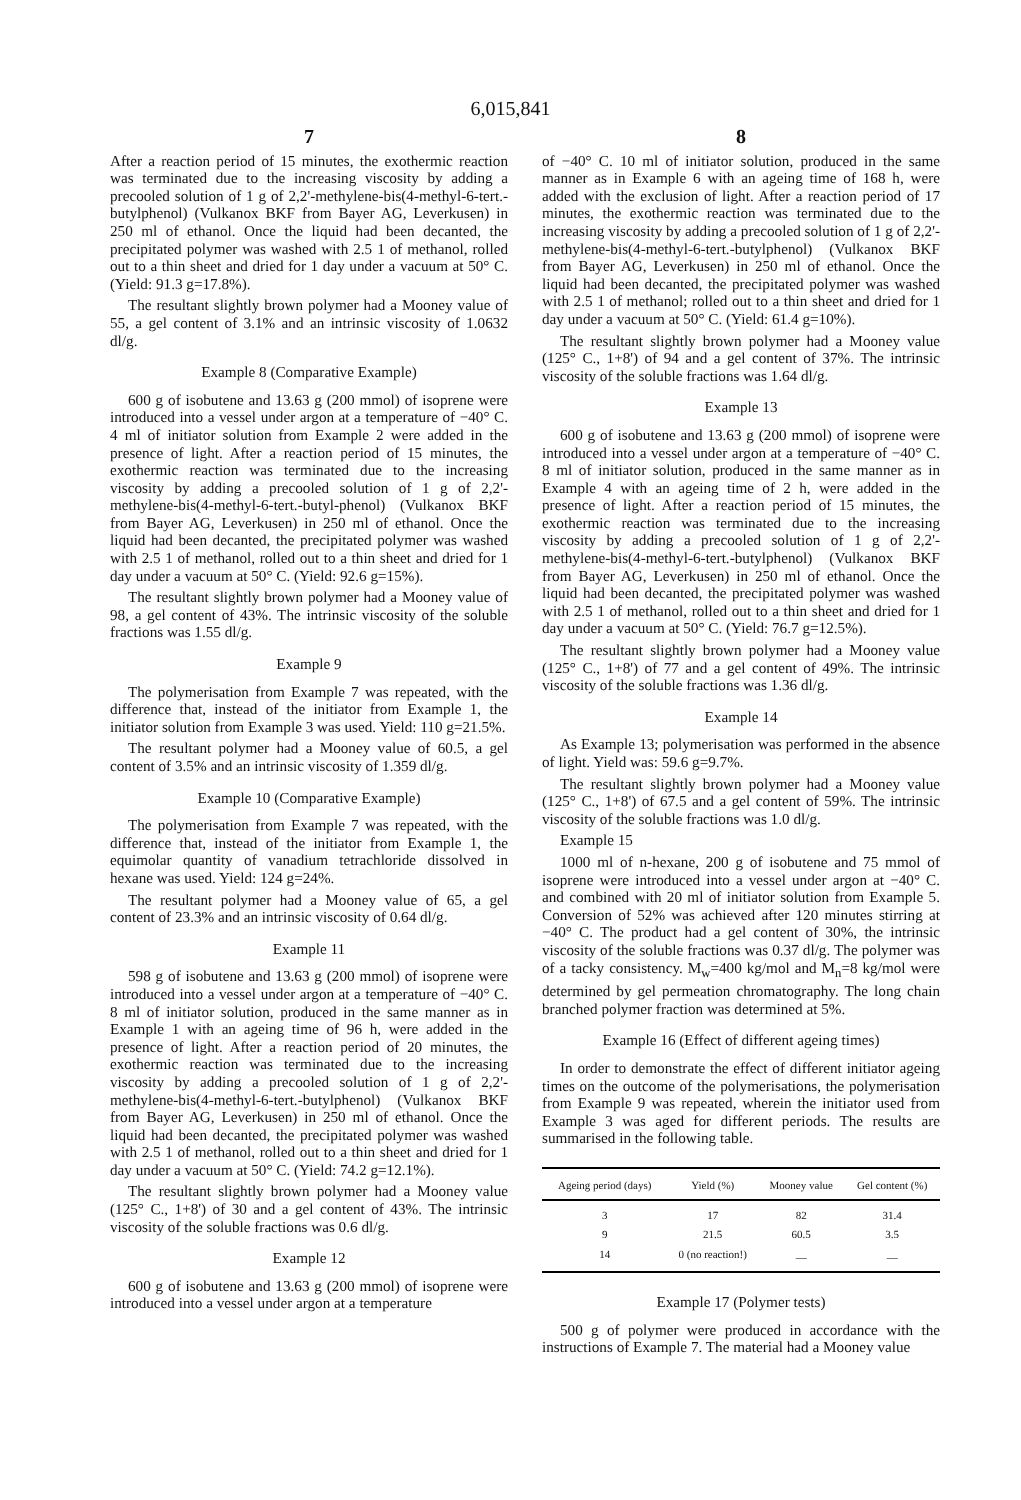6,015,841
7
After a reaction period of 15 minutes, the exothermic reaction was terminated due to the increasing viscosity by adding a precooled solution of 1 g of 2,2'-methylene-bis(4-methyl-6-tert.-butylphenol) (Vulkanox BKF from Bayer AG, Leverkusen) in 250 ml of ethanol. Once the liquid had been decanted, the precipitated polymer was washed with 2.5 1 of methanol, rolled out to a thin sheet and dried for 1 day under a vacuum at 50° C. (Yield: 91.3 g=17.8%).
The resultant slightly brown polymer had a Mooney value of 55, a gel content of 3.1% and an intrinsic viscosity of 1.0632 dl/g.
Example 8 (Comparative Example)
600 g of isobutene and 13.63 g (200 mmol) of isoprene were introduced into a vessel under argon at a temperature of −40° C. 4 ml of initiator solution from Example 2 were added in the presence of light. After a reaction period of 15 minutes, the exothermic reaction was terminated due to the increasing viscosity by adding a precooled solution of 1 g of 2,2'-methylene-bis(4-methyl-6-tert.-butyl-phenol) (Vulkanox BKF from Bayer AG, Leverkusen) in 250 ml of ethanol. Once the liquid had been decanted, the precipitated polymer was washed with 2.5 1 of methanol, rolled out to a thin sheet and dried for 1 day under a vacuum at 50° C. (Yield: 92.6 g=15%).
The resultant slightly brown polymer had a Mooney value of 98, a gel content of 43%. The intrinsic viscosity of the soluble fractions was 1.55 dl/g.
Example 9
The polymerisation from Example 7 was repeated, with the difference that, instead of the initiator from Example 1, the initiator solution from Example 3 was used. Yield: 110 g=21.5%.
The resultant polymer had a Mooney value of 60.5, a gel content of 3.5% and an intrinsic viscosity of 1.359 dl/g.
Example 10 (Comparative Example)
The polymerisation from Example 7 was repeated, with the difference that, instead of the initiator from Example 1, the equimolar quantity of vanadium tetrachloride dissolved in hexane was used. Yield: 124 g=24%.
The resultant polymer had a Mooney value of 65, a gel content of 23.3% and an intrinsic viscosity of 0.64 dl/g.
Example 11
598 g of isobutene and 13.63 g (200 mmol) of isoprene were introduced into a vessel under argon at a temperature of −40° C. 8 ml of initiator solution, produced in the same manner as in Example 1 with an ageing time of 96 h, were added in the presence of light. After a reaction period of 20 minutes, the exothermic reaction was terminated due to the increasing viscosity by adding a precooled solution of 1 g of 2,2'-methylene-bis(4-methyl-6-tert.-butylphenol) (Vulkanox BKF from Bayer AG, Leverkusen) in 250 ml of ethanol. Once the liquid had been decanted, the precipitated polymer was washed with 2.5 1 of methanol, rolled out to a thin sheet and dried for 1 day under a vacuum at 50° C. (Yield: 74.2 g=12.1%).
The resultant slightly brown polymer had a Mooney value (125° C., 1+8') of 30 and a gel content of 43%. The intrinsic viscosity of the soluble fractions was 0.6 dl/g.
Example 12
600 g of isobutene and 13.63 g (200 mmol) of isoprene were introduced into a vessel under argon at a temperature
8
of −40° C. 10 ml of initiator solution, produced in the same manner as in Example 6 with an ageing time of 168 h, were added with the exclusion of light. After a reaction period of 17 minutes, the exothermic reaction was terminated due to the increasing viscosity by adding a precooled solution of 1 g of 2,2'-methylene-bis(4-methyl-6-tert.-butylphenol) (Vulkanox BKF from Bayer AG, Leverkusen) in 250 ml of ethanol. Once the liquid had been decanted, the precipitated polymer was washed with 2.5 1 of methanol; rolled out to a thin sheet and dried for 1 day under a vacuum at 50° C. (Yield: 61.4 g=10%).
The resultant slightly brown polymer had a Mooney value (125° C., 1+8') of 94 and a gel content of 37%. The intrinsic viscosity of the soluble fractions was 1.64 dl/g.
Example 13
600 g of isobutene and 13.63 g (200 mmol) of isoprene were introduced into a vessel under argon at a temperature of −40° C. 8 ml of initiator solution, produced in the same manner as in Example 4 with an ageing time of 2 h, were added in the presence of light. After a reaction period of 15 minutes, the exothermic reaction was terminated due to the increasing viscosity by adding a precooled solution of 1 g of 2,2'-methylene-bis(4-methyl-6-tert.-butylphenol) (Vulkanox BKF from Bayer AG, Leverkusen) in 250 ml of ethanol. Once the liquid had been decanted, the precipitated polymer was washed with 2.5 1 of methanol, rolled out to a thin sheet and dried for 1 day under a vacuum at 50° C. (Yield: 76.7 g=12.5%).
The resultant slightly brown polymer had a Mooney value (125° C., 1+8') of 77 and a gel content of 49%. The intrinsic viscosity of the soluble fractions was 1.36 dl/g.
Example 14
As Example 13; polymerisation was performed in the absence of light. Yield was: 59.6 g=9.7%.
The resultant slightly brown polymer had a Mooney value (125° C., 1+8') of 67.5 and a gel content of 59%. The intrinsic viscosity of the soluble fractions was 1.0 dl/g.
Example 15
1000 ml of n-hexane, 200 g of isobutene and 75 mmol of isoprene were introduced into a vessel under argon at −40° C. and combined with 20 ml of initiator solution from Example 5. Conversion of 52% was achieved after 120 minutes stirring at −40° C. The product had a gel content of 30%, the intrinsic viscosity of the soluble fractions was 0.37 dl/g. The polymer was of a tacky consistency. M<sub>w</sub>=400 kg/mol and M<sub>n</sub>=8 kg/mol were determined by gel permeation chromatography. The long chain branched polymer fraction was determined at 5%.
Example 16 (Effect of different ageing times)
In order to demonstrate the effect of different initiator ageing times on the outcome of the polymerisations, the polymerisation from Example 9 was repeated, wherein the initiator used from Example 3 was aged for different periods. The results are summarised in the following table.
| Ageing period (days) | Yield (%) | Mooney value | Gel content (%) |
| --- | --- | --- | --- |
| 3 | 17 | 82 | 31.4 |
| 9 | 21.5 | 60.5 | 3.5 |
| 14 | 0 (no reaction!) | — | — |
Example 17 (Polymer tests)
500 g of polymer were produced in accordance with the instructions of Example 7. The material had a Mooney value